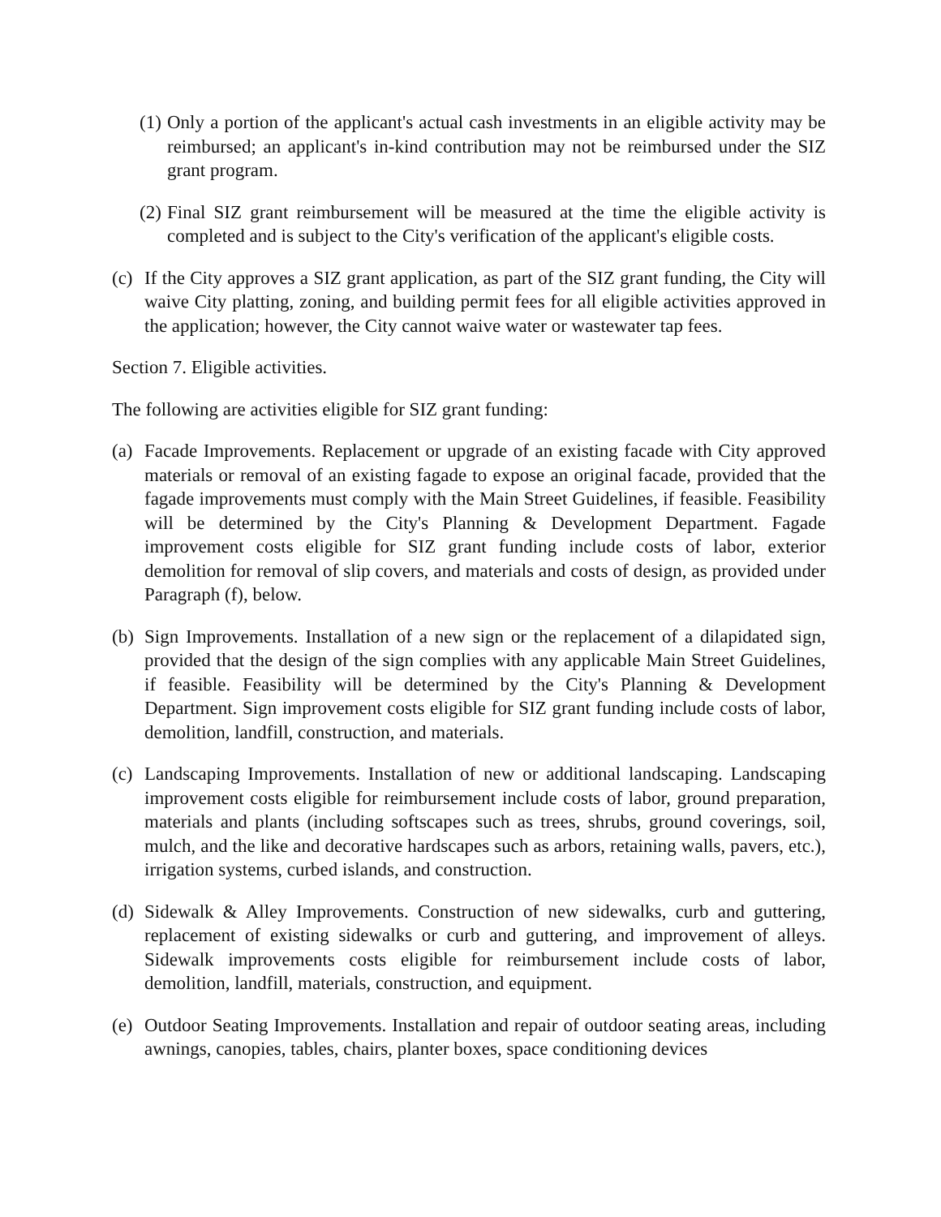(1) Only a portion of the applicant's actual cash investments in an eligible activity may be reimbursed; an applicant's in-kind contribution may not be reimbursed under the SIZ grant program.
(2) Final SIZ grant reimbursement will be measured at the time the eligible activity is completed and is subject to the City's verification of the applicant's eligible costs.
(c) If the City approves a SIZ grant application, as part of the SIZ grant funding, the City will waive City platting, zoning, and building permit fees for all eligible activities approved in the application; however, the City cannot waive water or wastewater tap fees.
Section 7. Eligible activities.
The following are activities eligible for SIZ grant funding:
(a) Facade Improvements. Replacement or upgrade of an existing facade with City approved materials or removal of an existing fagade to expose an original facade, provided that the fagade improvements must comply with the Main Street Guidelines, if feasible. Feasibility will be determined by the City's Planning & Development Department. Fagade improvement costs eligible for SIZ grant funding include costs of labor, exterior demolition for removal of slip covers, and materials and costs of design, as provided under Paragraph (f), below.
(b) Sign Improvements. Installation of a new sign or the replacement of a dilapidated sign, provided that the design of the sign complies with any applicable Main Street Guidelines, if feasible. Feasibility will be determined by the City's Planning & Development Department. Sign improvement costs eligible for SIZ grant funding include costs of labor, demolition, landfill, construction, and materials.
(c) Landscaping Improvements. Installation of new or additional landscaping. Landscaping improvement costs eligible for reimbursement include costs of labor, ground preparation, materials and plants (including softscapes such as trees, shrubs, ground coverings, soil, mulch, and the like and decorative hardscapes such as arbors, retaining walls, pavers, etc.), irrigation systems, curbed islands, and construction.
(d) Sidewalk & Alley Improvements. Construction of new sidewalks, curb and guttering, replacement of existing sidewalks or curb and guttering, and improvement of alleys. Sidewalk improvements costs eligible for reimbursement include costs of labor, demolition, landfill, materials, construction, and equipment.
(e) Outdoor Seating Improvements. Installation and repair of outdoor seating areas, including awnings, canopies, tables, chairs, planter boxes, space conditioning devices